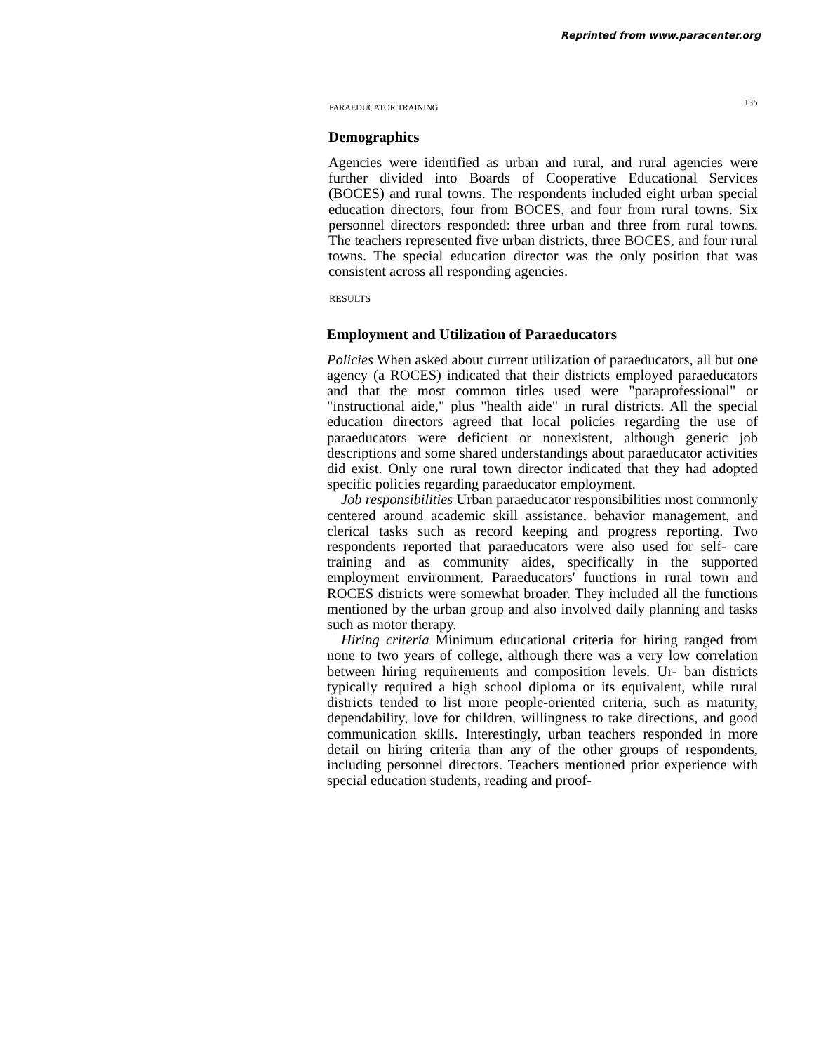Reprinted from www.paracenter.org
PARAEDUCATOR TRAINING 135
Demographics
Agencies were identified as urban and rural, and rural agencies were further divided into Boards of Cooperative Educational Services (BOCES) and rural towns. The respondents included eight urban special education directors, four from BOCES, and four from rural towns. Six personnel directors responded: three urban and three from rural towns. The teachers represented five urban districts, three BOCES, and four rural towns. The special education director was the only position that was consistent across all responding agencies.
RESULTS
Employment and Utilization of Paraeducators
Policies When asked about current utilization of paraeducators, all but one agency (a ROCES) indicated that their districts employed paraeducators and that the most common titles used were "paraprofessional" or "instructional aide," plus "health aide" in rural districts. All the special education directors agreed that local policies regarding the use of paraeducators were deficient or nonexistent, although generic job descriptions and some shared understandings about paraeducator activities did exist. Only one rural town director indicated that they had adopted specific policies regarding paraeducator employment.
Job responsibilities Urban paraeducator responsibilities most commonly centered around academic skill assistance, behavior management, and clerical tasks such as record keeping and progress reporting. Two respondents reported that paraeducators were also used for self- care training and as community aides, specifically in the supported employment environment. Paraeducators' functions in rural town and ROCES districts were somewhat broader. They included all the functions mentioned by the urban group and also involved daily planning and tasks such as motor therapy.
Hiring criteria Minimum educational criteria for hiring ranged from none to two years of college, although there was a very low correlation between hiring requirements and composition levels. Ur- ban districts typically required a high school diploma or its equivalent, while rural districts tended to list more people-oriented criteria, such as maturity, dependability, love for children, willingness to take directions, and good communication skills. Interestingly, urban teachers responded in more detail on hiring criteria than any of the other groups of respondents, including personnel directors. Teachers mentioned prior experience with special education students, reading and proof-